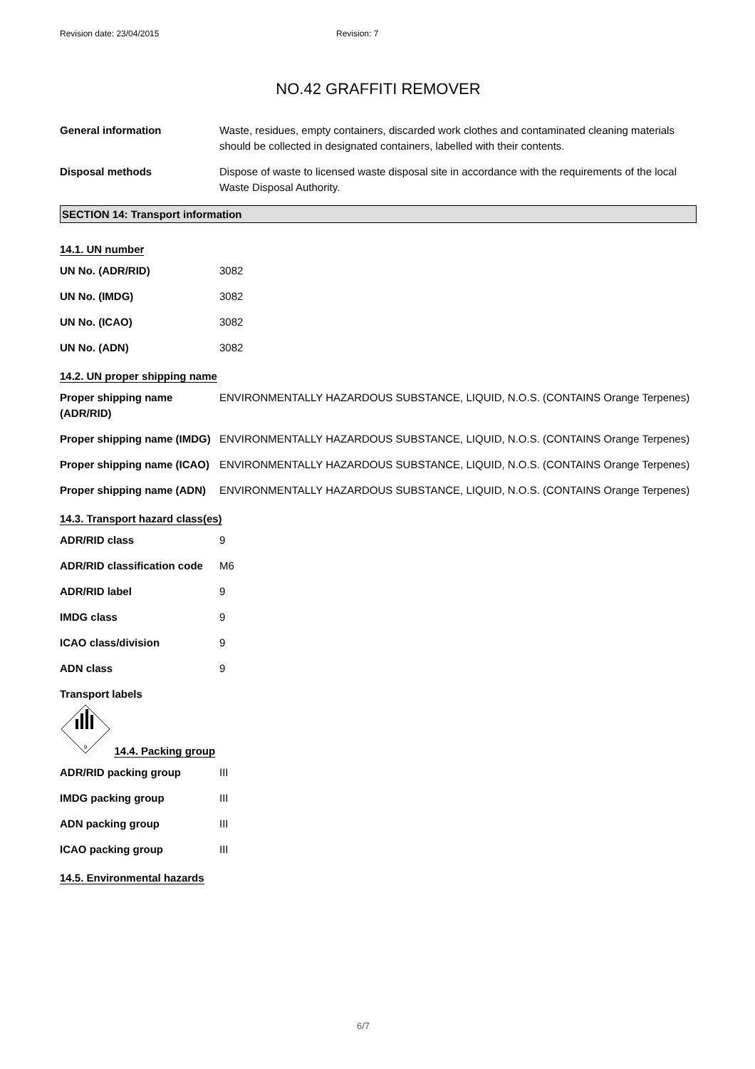Revision date: 23/04/2015 Revision: 7
NO.42 GRAFFITI REMOVER
General information Waste, residues, empty containers, discarded work clothes and contaminated cleaning materials should be collected in designated containers, labelled with their contents.
Disposal methods Dispose of waste to licensed waste disposal site in accordance with the requirements of the local Waste Disposal Authority.
SECTION 14: Transport information
14.1. UN number
UN No. (ADR/RID) 3082
UN No. (IMDG) 3082
UN No. (ICAO) 3082
UN No. (ADN) 3082
14.2. UN proper shipping name
Proper shipping name (ADR/RID)
ENVIRONMENTALLY HAZARDOUS SUBSTANCE, LIQUID, N.O.S. (CONTAINS Orange Terpenes)
Proper shipping name (IMDG)
ENVIRONMENTALLY HAZARDOUS SUBSTANCE, LIQUID, N.O.S. (CONTAINS Orange Terpenes)
Proper shipping name (ICAO)
ENVIRONMENTALLY HAZARDOUS SUBSTANCE, LIQUID, N.O.S. (CONTAINS Orange Terpenes)
Proper shipping name (ADN)
ENVIRONMENTALLY HAZARDOUS SUBSTANCE, LIQUID, N.O.S. (CONTAINS Orange Terpenes)
14.3. Transport hazard class(es)
ADR/RID class 9
ADR/RID classification code
M6
ADR/RID label 9
IMDG class 9
ICAO class/division 9
ADN class 9
Transport labels
9
14.4. Packing group
ADR/RID packing group III
IMDG packing group III
ADN packing group III
ICAO packing group III
14.5. Environmental hazards
6/7